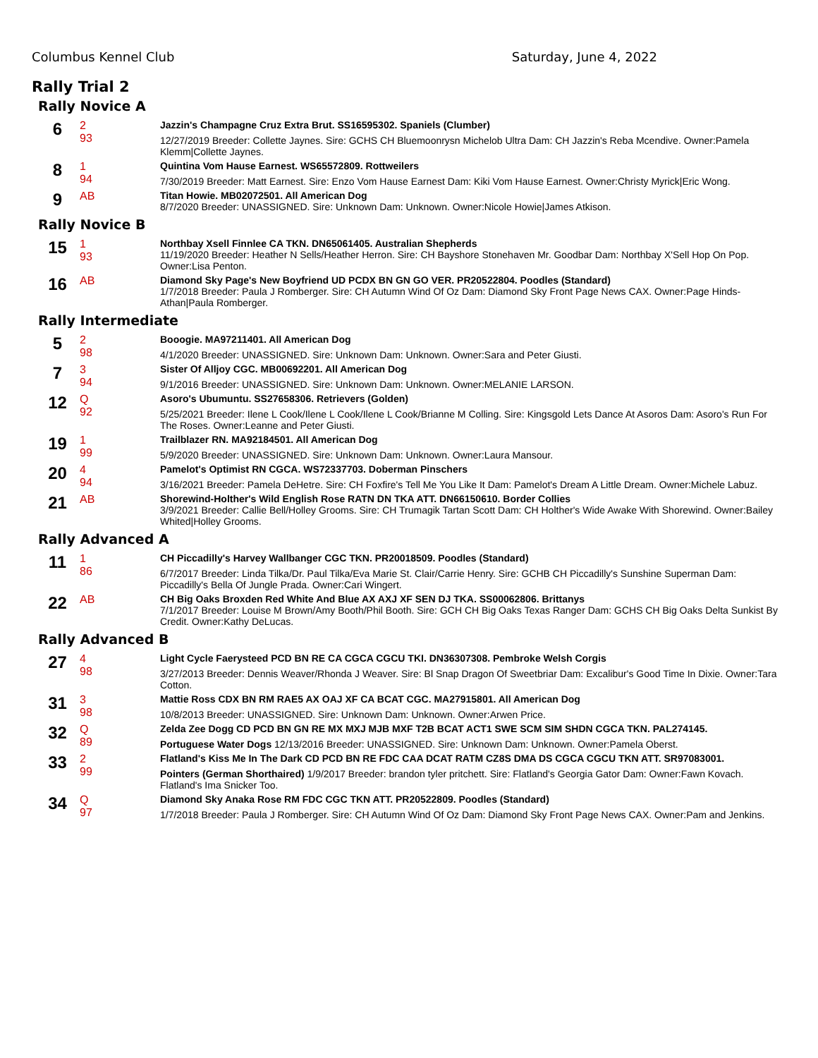Columbus Kennel Club Saturday, June 4, 2022
Rally Trial 2
Rally Novice A
| 6 | 2 93 | Jazzin's Champagne Cruz Extra Brut. SS16595302. Spaniels (Clumber) 12/27/2019 Breeder: Collette Jaynes. Sire: GCHS CH Bluemoonrysn Michelob Ultra Dam: CH Jazzin's Reba Mcendive. Owner:Pamela Klemm/Collette Jaynes. |
| 8 | 1 94 | Quintina Vom Hause Earnest. WS65572809. Rottweilers 7/30/2019 Breeder: Matt Earnest. Sire: Enzo Vom Hause Earnest Dam: Kiki Vom Hause Earnest. Owner:Christy Myrick/Eric Wong. |
| 9 | AB | Titan Howie. MB02072501. All American Dog 8/7/2020 Breeder: UNASSIGNED. Sire: Unknown Dam: Unknown. Owner:Nicole Howie/James Atkison. |
Rally Novice B
| 15 | 1 93 | Northbay Xsell Finnlee CA TKN. DN65061405. Australian Shepherds 11/19/2020 Breeder: Heather N Sells/Heather Herron. Sire: CH Bayshore Stonehaven Mr. Goodbar Dam: Northbay X'Sell Hop On Pop. Owner:Lisa Penton. |
| 16 | AB | Diamond Sky Page's New Boyfriend UD PCDX BN GN GO VER. PR20522804. Poodles (Standard) 1/7/2018 Breeder: Paula J Romberger. Sire: CH Autumn Wind Of Oz Dam: Diamond Sky Front Page News CAX. Owner:Page Hinds-Athan/Paula Romberger. |
Rally Intermediate
| 5 | 2 98 | Booogie. MA97211401. All American Dog 4/1/2020 Breeder: UNASSIGNED. Sire: Unknown Dam: Unknown. Owner:Sara and Peter Giusti. |
| 7 | 3 94 | Sister Of Alljoy CGC. MB00692201. All American Dog 9/1/2016 Breeder: UNASSIGNED. Sire: Unknown Dam: Unknown. Owner:MELANIE LARSON. |
| 12 | Q 92 | Asoro's Ubumuntu. SS27658306. Retrievers (Golden) 5/25/2021 Breeder: Ilene L Cook/Ilene L Cook/Ilene L Cook/Brianne M Colling. Sire: Kingsgold Lets Dance At Asoros Dam: Asoro's Run For The Roses. Owner:Leanne and Peter Giusti. |
| 19 | 1 99 | Trailblazer RN. MA92184501. All American Dog 5/9/2020 Breeder: UNASSIGNED. Sire: Unknown Dam: Unknown. Owner:Laura Mansour. |
| 20 | 4 94 | Pamelot's Optimist RN CGCA. WS72337703. Doberman Pinschers 3/16/2021 Breeder: Pamela DeHetre. Sire: CH Foxfire's Tell Me You Like It Dam: Pamelot's Dream A Little Dream. Owner:Michele Labuz. |
| 21 | AB | Shorewind-Holther's Wild English Rose RATN DN TKA ATT. DN66150610. Border Collies 3/9/2021 Breeder: Callie Bell/Holley Grooms. Sire: CH Trumagik Tartan Scott Dam: CH Holther's Wide Awake With Shorewind. Owner:Bailey Whited/Holley Grooms. |
Rally Advanced A
| 11 | 1 86 | CH Piccadilly's Harvey Wallbanger CGC TKN. PR20018509. Poodles (Standard) 6/7/2017 Breeder: Linda Tilka/Dr. Paul Tilka/Eva Marie St. Clair/Carrie Henry. Sire: GCHB CH Piccadilly's Sunshine Superman Dam: Piccadilly's Bella Of Jungle Prada. Owner:Cari Wingert. |
| 22 | AB | CH Big Oaks Broxden Red White And Blue AX AXJ XF SEN DJ TKA. SS00062806. Brittanys 7/1/2017 Breeder: Louise M Brown/Amy Booth/Phil Booth. Sire: GCH CH Big Oaks Texas Ranger Dam: GCHS CH Big Oaks Delta Sunkist By Credit. Owner:Kathy DeLucas. |
Rally Advanced B
| 27 | 4 98 | Light Cycle Faerysteed PCD BN RE CA CGCA CGCU TKI. DN36307308. Pembroke Welsh Corgis 3/27/2013 Breeder: Dennis Weaver/Rhonda J Weaver. Sire: Bl Snap Dragon Of Sweetbriar Dam: Excalibur's Good Time In Dixie. Owner:Tara Cotton. |
| 31 | 3 98 | Mattie Ross CDX BN RM RAE5 AX OAJ XF CA BCAT CGC. MA27915801. All American Dog 10/8/2013 Breeder: UNASSIGNED. Sire: Unknown Dam: Unknown. Owner:Arwen Price. |
| 32 | Q 89 | Zelda Zee Dogg CD PCD BN GN RE MX MXJ MJB MXF T2B BCAT ACT1 SWE SCM SIM SHDN CGCA TKN. PAL274145. Portuguese Water Dogs 12/13/2016 Breeder: UNASSIGNED. Sire: Unknown Dam: Unknown. Owner:Pamela Oberst. |
| 33 | 2 99 | Flatland's Kiss Me In The Dark CD PCD BN RE FDC CAA DCAT RATM CZ8S DMA DS CGCA CGCU TKN ATT. SR97083001. Pointers (German Shorthaired) 1/9/2017 Breeder: brandon tyler pritchett. Sire: Flatland's Georgia Gator Dam: Owner:Fawn Kovach. Flatland's Ima Snicker Too. |
| 34 | Q 97 | Diamond Sky Anaka Rose RM FDC CGC TKN ATT. PR20522809. Poodles (Standard) 1/7/2018 Breeder: Paula J Romberger. Sire: CH Autumn Wind Of Oz Dam: Diamond Sky Front Page News CAX. Owner:Pam and Jenkins. |